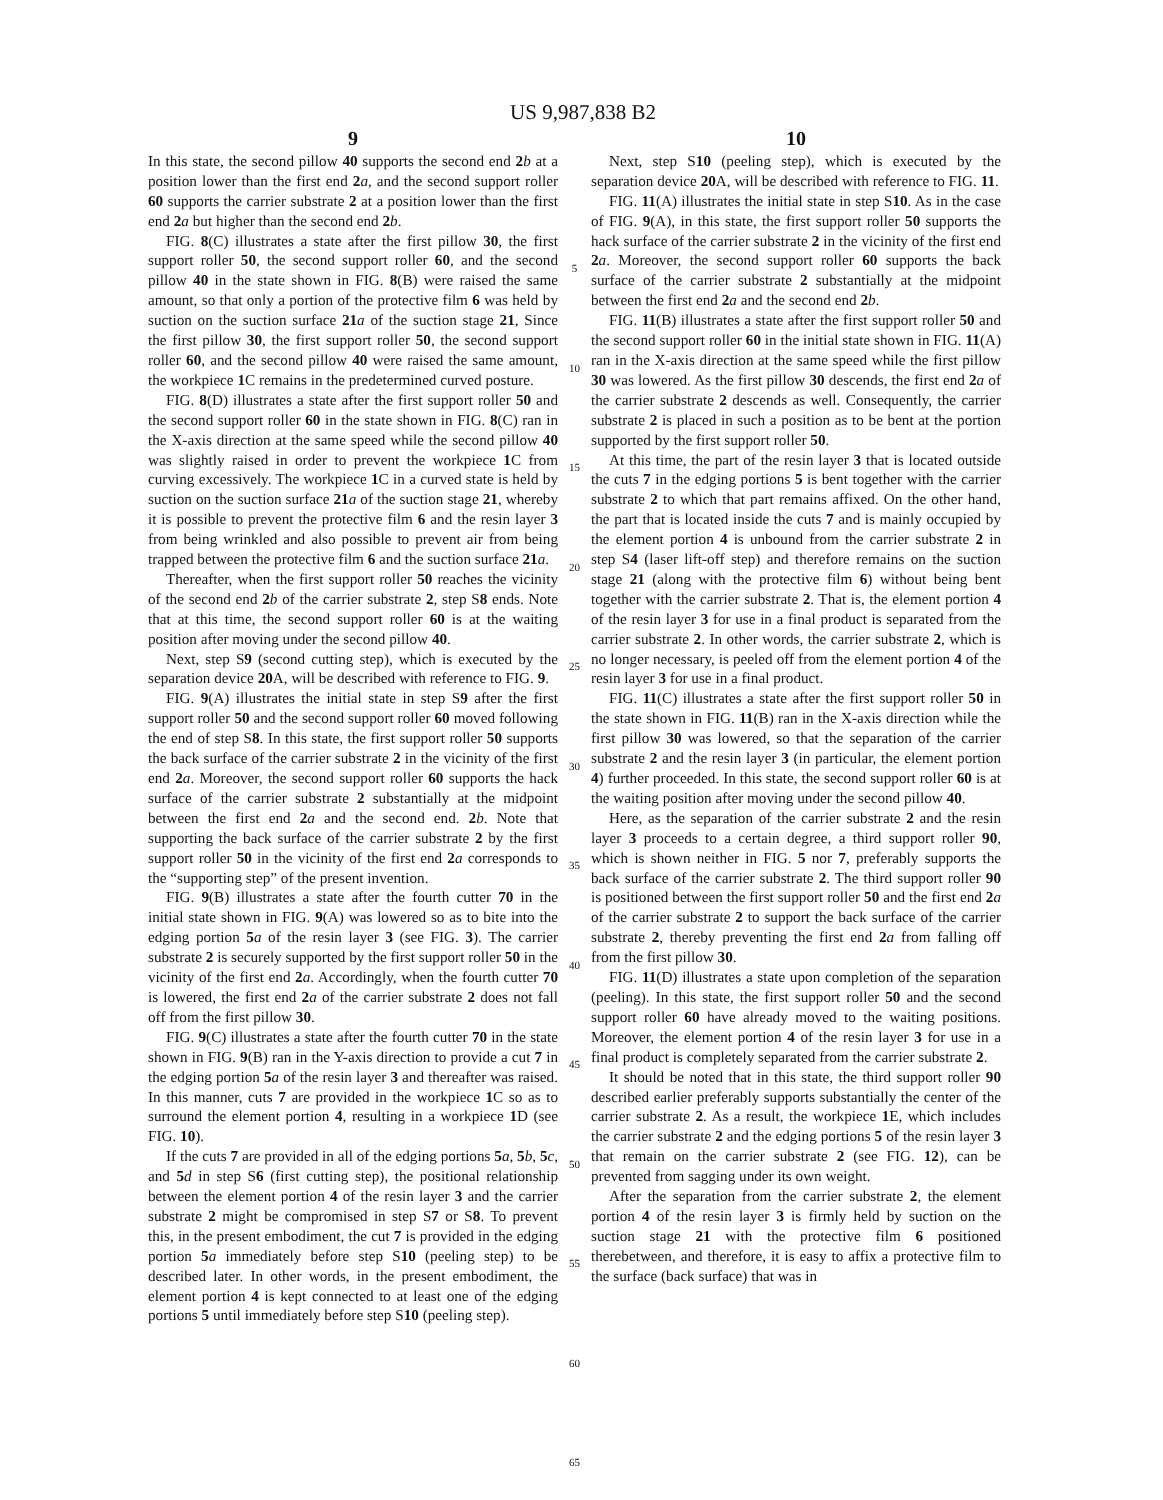US 9,987,838 B2
9
In this state, the second pillow 40 supports the second end 2 b at a position lower than the first end 2 a, and the second support roller 60 supports the carrier substrate 2 at a position lower than the first end 2 a but higher than the second end 2 b.
FIG. 8(C) illustrates a state after the first pillow 30, the first support roller 50, the second support roller 60, and the second pillow 40 in the state shown in FIG. 8(B) were raised the same amount, so that only a portion of the protective film 6 was held by suction on the suction surface 21 a of the suction stage 21, Since the first pillow 30, the first support roller 50, the second support roller 60, and the second pillow 40 were raised the same amount, the workpiece 1 C remains in the predetermined curved posture.
FIG. 8(D) illustrates a state after the first support roller 50 and the second support roller 60 in the state shown in FIG. 8(C) ran in the X-axis direction at the same speed while the second pillow 40 was slightly raised in order to prevent the workpiece 1 C from curving excessively. The workpiece 1 C in a curved state is held by suction on the suction surface 21 a of the suction stage 21, whereby it is possible to prevent the protective film 6 and the resin layer 3 from being wrinkled and also possible to prevent air from being trapped between the protective film 6 and the suction surface 21 a.
Thereafter, when the first support roller 50 reaches the vicinity of the second end 2 b of the carrier substrate 2, step S8 ends. Note that at this time, the second support roller 60 is at the waiting position after moving under the second pillow 40.
Next, step S9 (second cutting step), which is executed by the separation device 20 A, will be described with reference to FIG. 9.
FIG. 9(A) illustrates the initial state in step S9 after the first support roller 50 and the second support roller 60 moved following the end of step S8. In this state, the first support roller 50 supports the back surface of the carrier substrate 2 in the vicinity of the first end 2 a. Moreover, the second support roller 60 supports the hack surface of the carrier substrate 2 substantially at the midpoint between the first end 2 a and the second end. 2 b. Note that supporting the back surface of the carrier substrate 2 by the first support roller 50 in the vicinity of the first end 2 a corresponds to the “supporting step” of the present invention.
FIG. 9(B) illustrates a state after the fourth cutter 70 in the initial state shown in FIG. 9(A) was lowered so as to bite into the edging portion 5 a of the resin layer 3 (see FIG. 3). The carrier substrate 2 is securely supported by the first support roller 50 in the vicinity of the first end 2 a. Accordingly, when the fourth cutter 70 is lowered, the first end 2 a of the carrier substrate 2 does not fall off from the first pillow 30.
FIG. 9(C) illustrates a state after the fourth cutter 70 in the state shown in FIG. 9(B) ran in the Y-axis direction to provide a cut 7 in the edging portion 5 a of the resin layer 3 and thereafter was raised. In this manner, cuts 7 are provided in the workpiece 1 C so as to surround the element portion 4, resulting in a workpiece 1 D (see FIG. 10).
If the cuts 7 are provided in all of the edging portions 5 a, 5 b, 5 c, and 5 d in step S6 (first cutting step), the positional relationship between the element portion 4 of the resin layer 3 and the carrier substrate 2 might be compromised in step S7 or S8. To prevent this, in the present embodiment, the cut 7 is provided in the edging portion 5 a immediately before step S10 (peeling step) to be described later. In other words, in the present embodiment, the element portion 4 is kept connected to at least one of the edging portions 5 until immediately before step S10 (peeling step).
5
10
15
20
25
30
35
40
45
50
55
60
65
10
Next, step S10 (peeling step), which is executed by the separation device 20 A, will be described with reference to FIG. 11.
FIG. 11(A) illustrates the initial state in step S10. As in the case of FIG. 9(A), in this state, the first support roller 50 supports the hack surface of the carrier substrate 2 in the vicinity of the first end 2 a. Moreover, the second support roller 60 supports the back surface of the carrier substrate 2 substantially at the midpoint between the first end 2 a and the second end 2 b.
FIG. 11(B) illustrates a state after the first support roller 50 and the second support roller 60 in the initial state shown in FIG. 11(A) ran in the X-axis direction at the same speed while the first pillow 30 was lowered. As the first pillow 30 descends, the first end 2 a of the carrier substrate 2 descends as well. Consequently, the carrier substrate 2 is placed in such a position as to be bent at the portion supported by the first support roller 50.
At this time, the part of the resin layer 3 that is located outside the cuts 7 in the edging portions 5 is bent together with the carrier substrate 2 to which that part remains affixed. On the other hand, the part that is located inside the cuts 7 and is mainly occupied by the element portion 4 is unbound from the carrier substrate 2 in step S4 (laser lift-off step) and therefore remains on the suction stage 21 (along with the protective film 6) without being bent together with the carrier substrate 2. That is, the element portion 4 of the resin layer 3 for use in a final product is separated from the carrier substrate 2. In other words, the carrier substrate 2, which is no longer necessary, is peeled off from the element portion 4 of the resin layer 3 for use in a final product.
FIG. 11(C) illustrates a state after the first support roller 50 in the state shown in FIG. 11(B) ran in the X-axis direction while the first pillow 30 was lowered, so that the separation of the carrier substrate 2 and the resin layer 3 (in particular, the element portion 4) further proceeded. In this state, the second support roller 60 is at the waiting position after moving under the second pillow 40.
Here, as the separation of the carrier substrate 2 and the resin layer 3 proceeds to a certain degree, a third support roller 90, which is shown neither in FIG. 5 nor 7, preferably supports the back surface of the carrier substrate 2. The third support roller 90 is positioned between the first support roller 50 and the first end 2 a of the carrier substrate 2 to support the back surface of the carrier substrate 2, thereby preventing the first end 2 a from falling off from the first pillow 30.
FIG. 11(D) illustrates a state upon completion of the separation (peeling). In this state, the first support roller 50 and the second support roller 60 have already moved to the waiting positions. Moreover, the element portion 4 of the resin layer 3 for use in a final product is completely separated from the carrier substrate 2.
It should be noted that in this state, the third support roller 90 described earlier preferably supports substantially the center of the carrier substrate 2. As a result, the workpiece 1 E, which includes the carrier substrate 2 and the edging portions 5 of the resin layer 3 that remain on the carrier substrate 2 (see FIG. 12), can be prevented from sagging under its own weight.
After the separation from the carrier substrate 2, the element portion 4 of the resin layer 3 is firmly held by suction on the suction stage 21 with the protective film 6 positioned therebetween, and therefore, it is easy to affix a protective film to the surface (back surface) that was in